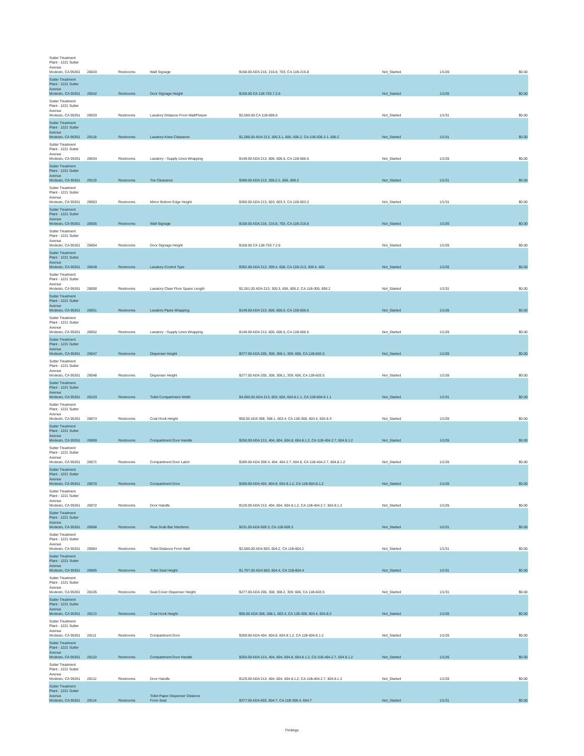| Sutter Treatment Plant - 1221 Sutter Avenue Modesto, CA 95351 | 28043 | Restrooms | Wall Signage | $158.00 ADA 216, 216.8, 703, CA 11B-216.8 | Not_Started | 1/1/26 | $0.00 |
| Sutter Treatment Plant - 1221 Sutter Avenue Modesto, CA 95351 | 28042 | Restrooms | Door Signage Height | $158.00 CA 11B-703.7.2.6 | Not_Started | 1/1/26 | $0.00 |
| Sutter Treatment Plant - 1221 Sutter Avenue Modesto, CA 95351 | 28033 | Restrooms | Lavatory Distance From Wall/Fixture | $2,500.00 CA 11B-606.6 | Not_Started | 1/1/31 | $0.00 |
| Sutter Treatment Plant - 1221 Sutter Avenue Modesto, CA 95351 | 29118 | Restrooms | Lavatory Knee Clearance | $1,286.00 ADA 213, 306.3.1, 606, 606.2, CA 11B-306.3.1, 606.2 | Not_Started | 1/1/31 | $0.00 |
| Sutter Treatment Plant - 1221 Sutter Avenue Modesto, CA 95351 | 28034 | Restrooms | Lavatory - Supply Lines Wrapping | $149.00 ADA 213, 606, 606.5, CA 11B-606.5 | Not_Started | 1/1/26 | $0.00 |
| Sutter Treatment Plant - 1221 Sutter Avenue Modesto, CA 95351 | 29119 | Restrooms | Toe Clearance | $289.00 ADA 213, 306.2.1, 606, 606.2 | Not_Started | 1/1/31 | $0.00 |
| Sutter Treatment Plant - 1221 Sutter Avenue Modesto, CA 95351 | 28053 | Restrooms | Mirror Bottom Edge Height | $300.00 ADA 213, 603, 603.3, CA 11B-603.3 | Not_Started | 1/1/31 | $0.00 |
| Sutter Treatment Plant - 1221 Sutter Avenue Modesto, CA 95351 | 28055 | Restrooms | Wall Signage | $158.00 ADA 216, 216.8, 703, CA 11B-216.8 | Not_Started | 1/1/26 | $0.00 |
| Sutter Treatment Plant - 1221 Sutter Avenue Modesto, CA 95351 | 28054 | Restrooms | Door Signage Height | $158.00 CA 11B-703.7.2.6 | Not_Started | 1/1/26 | $0.00 |
| Sutter Treatment Plant - 1221 Sutter Avenue Modesto, CA 95351 | 28049 | Restrooms | Lavatory Control Type | $392.00 ADA 213, 309.4, 606, CA 11B-213, 309.4, 606 | Not_Started | 1/1/26 | $0.00 |
| Sutter Treatment Plant - 1221 Sutter Avenue Modesto, CA 95351 | 28050 | Restrooms | Lavatory Clear Floor Space Length | $2,261.00 ADA 213, 305.3, 606, 606.2, CA 11B-305, 606.2 | Not_Started | 1/1/31 | $0.00 |
| Sutter Treatment Plant - 1221 Sutter Avenue Modesto, CA 95351 | 28051 | Restrooms | Lavatory Pipes Wrapping | $149.00 ADA 213, 606, 606.5, CA 11B-606.5 | Not_Started | 1/1/26 | $0.00 |
| Sutter Treatment Plant - 1221 Sutter Avenue Modesto, CA 95351 | 28052 | Restrooms | Lavatory - Supply Lines Wrapping | $149.00 ADA 213, 606, 606.5, CA 11B-606.5 | Not_Started | 1/1/26 | $0.00 |
| Sutter Treatment Plant - 1221 Sutter Avenue Modesto, CA 95351 | 28047 | Restrooms | Dispenser Height | $277.00 ADA 205, 308, 308.1, 309, 606, CA 11B-603.5 | Not_Started | 1/1/26 | $0.00 |
| Sutter Treatment Plant - 1221 Sutter Avenue Modesto, CA 95351 | 28048 | Restrooms | Dispenser Height | $277.00 ADA 205, 308, 308.1, 309, 606, CA 11B-603.5 | Not_Started | 1/1/26 | $0.00 |
| Sutter Treatment Plant - 1221 Sutter Avenue Modesto, CA 95351 | 28103 | Restrooms | Toilet Compartment Width | $4,000.00 ADA 213, 603, 604, 604.8.1.1, CA 11B-604.8.1.1 | Not_Started | 1/1/31 | $0.00 |
| Sutter Treatment Plant - 1221 Sutter Avenue Modesto, CA 95351 | 28074 | Restrooms | Coat Hook Height | $50.00 ADA 308, 308.1, 603.4, CA 11B-308, 603.4, 604.8.3 | Not_Started | 1/1/26 | $0.00 |
| Sutter Treatment Plant - 1221 Sutter Avenue Modesto, CA 95351 | 28069 | Restrooms | Compartment Door Handle | $250.00 ADA 213, 404, 604, 604.8, 604.8.1.2, CA 11B-404.2.7, 604.8.1.2 | Not_Started | 1/1/26 | $0.00 |
| Sutter Treatment Plant - 1221 Sutter Avenue Modesto, CA 95351 | 28071 | Restrooms | Compartment Door Latch | $289.00 ADA 309.4, 404, 404.2.7, 604.8, CA 11B-404.2.7, 604.8.1.2 | Not_Started | 1/1/26 | $0.00 |
| Sutter Treatment Plant - 1221 Sutter Avenue Modesto, CA 95351 | 28070 | Restrooms | Compartment Door | $269.00 ADA 404, 604.8, 604.8.1.2, CA 11B-604.8.1.2 | Not_Started | 1/1/26 | $0.00 |
| Sutter Treatment Plant - 1221 Sutter Avenue Modesto, CA 95351 | 28072 | Restrooms | Door Handle | $129.00 ADA 213, 404, 604, 604.8.1.2, CA 11B-404.2.7, 604.8.1.2 | Not_Started | 1/1/26 | $0.00 |
| Sutter Treatment Plant - 1221 Sutter Avenue Modesto, CA 95351 | 28068 | Restrooms | Rear Grab Bar Interferes | $231.00 ADA 609.3, CA 11B-609.3 | Not_Started | 1/1/31 | $0.00 |
| Sutter Treatment Plant - 1221 Sutter Avenue Modesto, CA 95351 | 28064 | Restrooms | Toilet Distance From Wall | $2,500.00 ADA 603, 604.2, CA 11B-604.2 | Not_Started | 1/1/31 | $0.00 |
| Sutter Treatment Plant - 1221 Sutter Avenue Modesto, CA 95351 | 28065 | Restrooms | Toilet Seat Height | $1,707.00 ADA 603, 604.4, CA 11B-604.4 | Not_Started | 1/1/31 | $0.00 |
| Sutter Treatment Plant - 1221 Sutter Avenue Modesto, CA 95351 | 28105 | Restrooms | Seat Cover Dispenser Height | $277.00 ADA 205, 308, 308.2, 309, 606, CA 11B-603.5 | Not_Started | 1/1/31 | $0.00 |
| Sutter Treatment Plant - 1221 Sutter Avenue Modesto, CA 95351 | 28113 | Restrooms | Coat Hook Height | $50.00 ADA 308, 308.1, 603.4, CA 11B-308, 603.4, 604.8.3 | Not_Started | 1/1/26 | $0.00 |
| Sutter Treatment Plant - 1221 Sutter Avenue Modesto, CA 95351 | 28111 | Restrooms | Compartment Door | $269.00 ADA 404, 604.8, 604.8.1.2, CA 11B-604.8.1.2 | Not_Started | 1/1/26 | $0.00 |
| Sutter Treatment Plant - 1221 Sutter Avenue Modesto, CA 95351 | 28110 | Restrooms | Compartment Door Handle | $250.00 ADA 213, 404, 604, 604.8, 604.8.1.2, CA 11B-404.2.7, 604.8.1.2 | Not_Started | 1/1/26 | $0.00 |
| Sutter Treatment Plant - 1221 Sutter Avenue Modesto, CA 95351 | 28112 | Restrooms | Door Handle | $129.00 ADA 213, 404, 604, 604.8.1.2, CA 11B-404.2.7, 604.8.1.2 | Not_Started | 1/1/26 | $0.00 |
| Sutter Treatment Plant - 1221 Sutter Avenue Modesto, CA 95351 | 28114 | Restrooms | Toilet Paper Dispenser Distance From Seat | $277.00 ADA 603, 604.7, CA 11B-309.4, 604.7 | Not_Started | 1/1/31 | $0.00 |
Findings